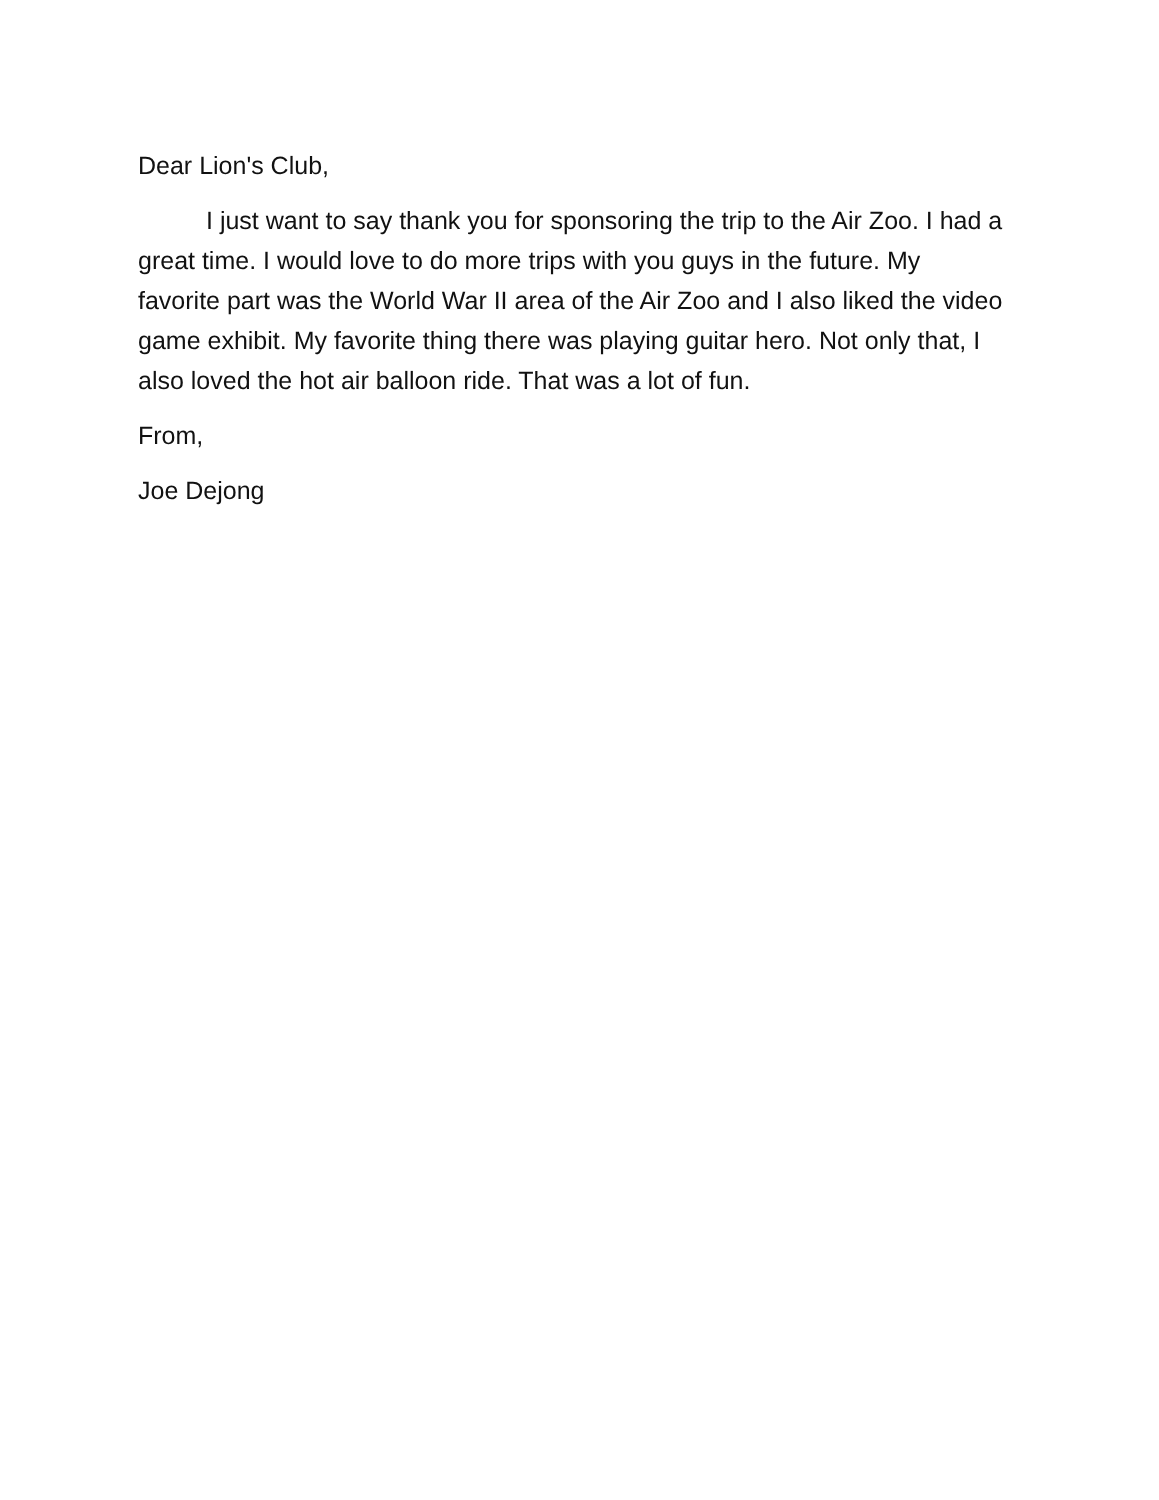Dear Lion's Club,
I just want to say thank you for sponsoring the trip to the Air Zoo. I had a great time. I would love to do more trips with you guys in the future. My favorite part was the World War II area of the Air Zoo and I also liked the video game exhibit. My favorite thing there was playing guitar hero. Not only that, I also loved the hot air balloon ride. That was a lot of fun.
From,
Joe Dejong